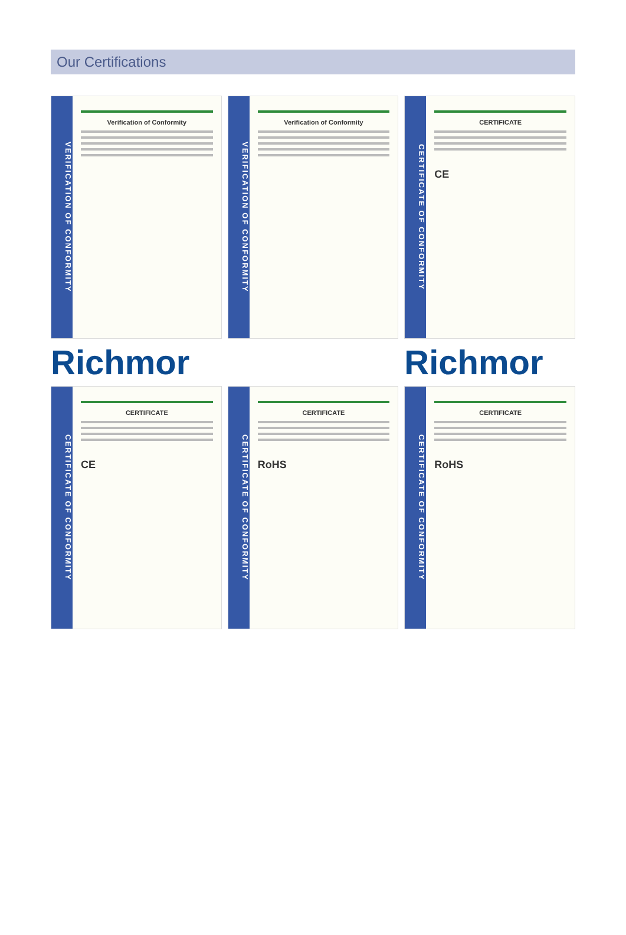Our Certifications
VERIFICATION OF CONFORMITY
Verification of Conformity
VERIFICATION OF CONFORMITY
Verification of Conformity
CERTIFICATE OF CONFORMITY
CERTIFICATE
CE
Richmor
Richmor
CERTIFICATE OF CONFORMITY
CERTIFICATE
CE
CERTIFICATE OF CONFORMITY
CERTIFICATE
RoHS
CERTIFICATE OF CONFORMITY
CERTIFICATE
RoHS